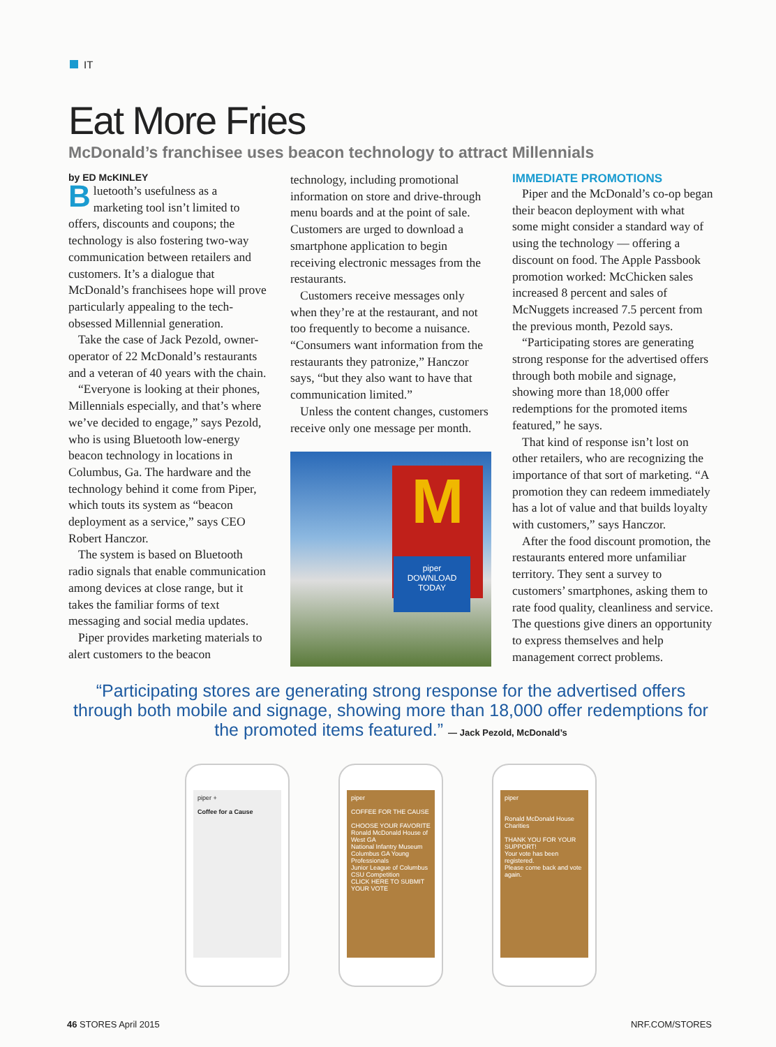IT
Eat More Fries
McDonald’s franchisee uses beacon technology to attract Millennials
by ED McKINLEY
Bluetooth’s usefulness as a marketing tool isn’t limited to offers, discounts and coupons; the technology is also fostering two-way communication between retailers and customers. It’s a dialogue that McDonald’s franchisees hope will prove particularly appealing to the tech-obsessed Millennial generation.
Take the case of Jack Pezold, owner-operator of 22 McDonald’s restaurants and a veteran of 40 years with the chain.
“Everyone is looking at their phones, Millennials especially, and that’s where we’ve decided to engage,” says Pezold, who is using Bluetooth low-energy beacon technology in locations in Columbus, Ga. The hardware and the technology behind it come from Piper, which touts its system as “beacon deployment as a service,” says CEO Robert Hanczor.
The system is based on Bluetooth radio signals that enable communication among devices at close range, but it takes the familiar forms of text messaging and social media updates.
Piper provides marketing materials to alert customers to the beacon
technology, including promotional information on store and drive-through menu boards and at the point of sale. Customers are urged to download a smartphone application to begin receiving electronic messages from the restaurants.
Customers receive messages only when they’re at the restaurant, and not too frequently to become a nuisance. “Consumers want information from the restaurants they patronize,” Hanczor says, “but they also want to have that communication limited.”
Unless the content changes, customers receive only one message per month.
M
piper
DOWNLOAD TODAY
IMMEDIATE PROMOTIONS
Piper and the McDonald’s co-op began their beacon deployment with what some might consider a standard way of using the technology — offering a discount on food. The Apple Passbook promotion worked: McChicken sales increased 8 percent and sales of McNuggets increased 7.5 percent from the previous month, Pezold says.
“Participating stores are generating strong response for the advertised offers through both mobile and signage, showing more than 18,000 offer redemptions for the promoted items featured,” he says.
That kind of response isn’t lost on other retailers, who are recognizing the importance of that sort of marketing. “A promotion they can redeem immediately has a lot of value and that builds loyalty with customers,” says Hanczor.
After the food discount promotion, the restaurants entered more unfamiliar territory. They sent a survey to customers’ smartphones, asking them to rate food quality, cleanliness and service. The questions give diners an opportunity to express themselves and help management correct problems.
“Participating stores are generating strong response for the advertised offers through both mobile and signage, showing more than 18,000 offer redemptions for the promoted items featured.” — Jack Pezold, McDonald’s
piper +
Coffee for a Cause
piper
COFFEE FOR THE CAUSE
CHOOSE YOUR FAVORITE
Ronald McDonald House of West GA
National Infantry Museum
Columbus GA Young Professionals
Junior League of Columbus
CSU Competition
CLICK HERE TO SUBMIT YOUR VOTE
piper
Ronald McDonald House Charities
THANK YOU FOR YOUR SUPPORT!
Your vote has been registered.
Please come back and vote again.
46 STORES April 2015 NRF.COM/STORES